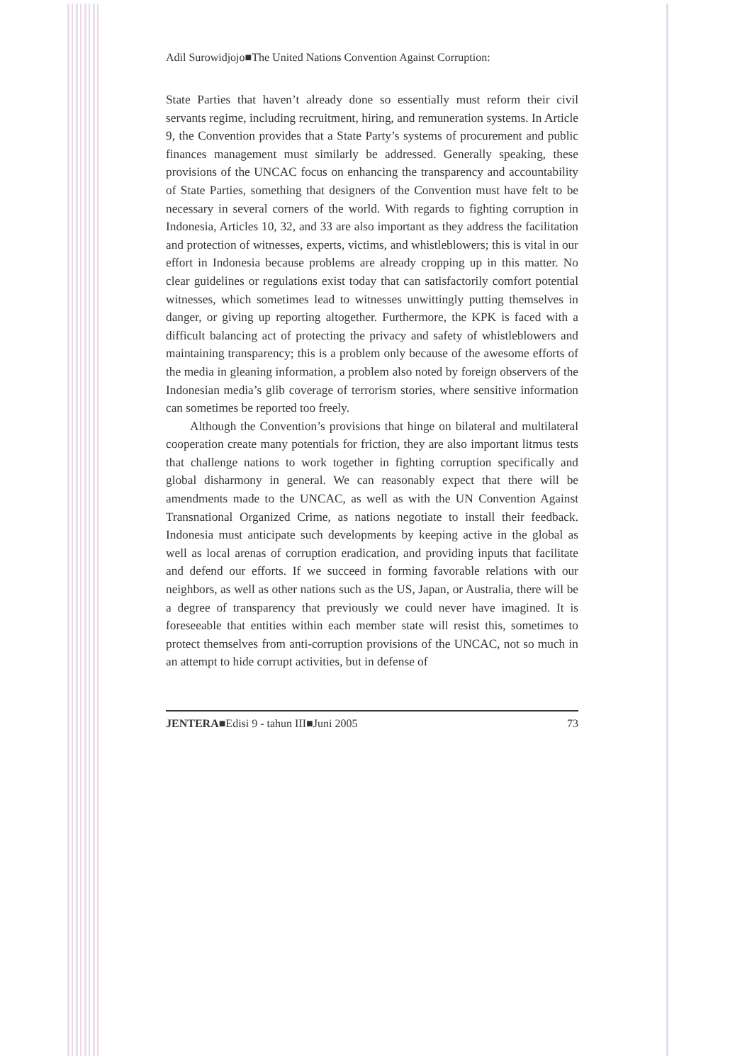Adil Surowidjojo■The United Nations Convention Against Corruption:
State Parties that haven’t already done so essentially must reform their civil servants regime, including recruitment, hiring, and remuneration systems. In Article 9, the Convention provides that a State Party’s systems of procurement and public finances management must similarly be addressed. Generally speaking, these provisions of the UNCAC focus on enhancing the transparency and accountability of State Parties, something that designers of the Convention must have felt to be necessary in several corners of the world. With regards to fighting corruption in Indonesia, Articles 10, 32, and 33 are also important as they address the facilitation and protection of witnesses, experts, victims, and whistleblowers; this is vital in our effort in Indonesia because problems are already cropping up in this matter. No clear guidelines or regulations exist today that can satisfactorily comfort potential witnesses, which sometimes lead to witnesses unwittingly putting themselves in danger, or giving up reporting altogether. Furthermore, the KPK is faced with a difficult balancing act of protecting the privacy and safety of whistleblowers and maintaining transparency; this is a problem only because of the awesome efforts of the media in gleaning information, a problem also noted by foreign observers of the Indonesian media’s glib coverage of terrorism stories, where sensitive information can sometimes be reported too freely.
Although the Convention’s provisions that hinge on bilateral and multilateral cooperation create many potentials for friction, they are also important litmus tests that challenge nations to work together in fighting corruption specifically and global disharmony in general. We can reasonably expect that there will be amendments made to the UNCAC, as well as with the UN Convention Against Transnational Organized Crime, as nations negotiate to install their feedback. Indonesia must anticipate such developments by keeping active in the global as well as local arenas of corruption eradication, and providing inputs that facilitate and defend our efforts. If we succeed in forming favorable relations with our neighbors, as well as other nations such as the US, Japan, or Australia, there will be a degree of transparency that previously we could never have imagined. It is foreseeable that entities within each member state will resist this, sometimes to protect themselves from anti-corruption provisions of the UNCAC, not so much in an attempt to hide corrupt activities, but in defense of
JENTERA■Edisi 9 - tahun III■Juni 2005 73